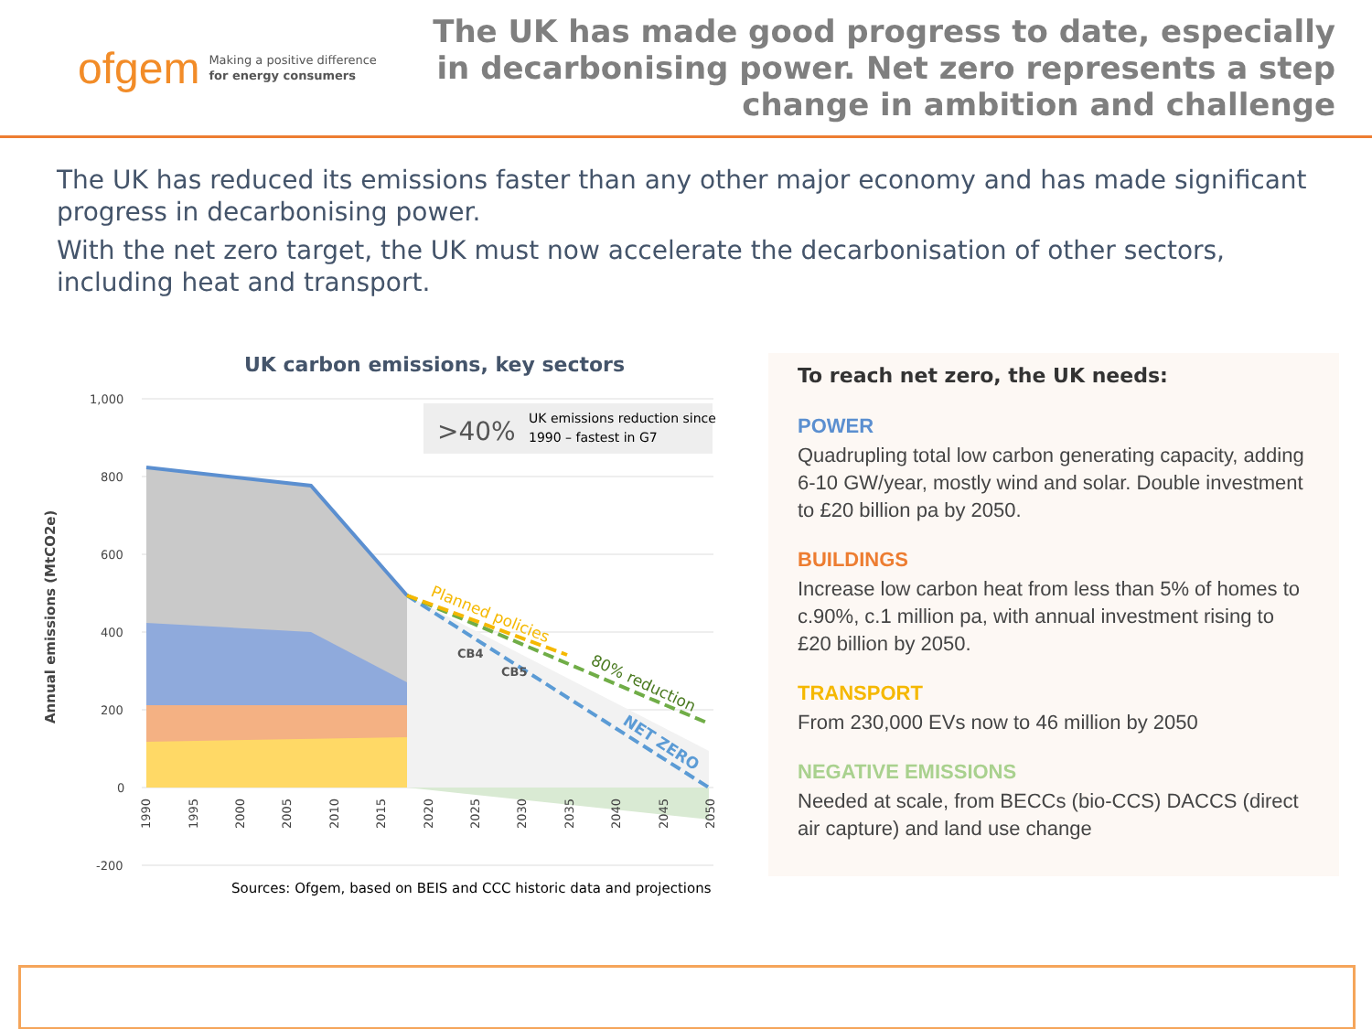ofgem Making a positive difference
for energy consumers
The UK has made good progress to date, especially in decarbonising power. Net zero represents a step change in ambition and challenge
The UK has reduced its emissions faster than any other major economy and has made significant progress in decarbonising power.
With the net zero target, the UK must now accelerate the decarbonisation of other sectors, including heat and transport.
UK carbon emissions, key sectors
Annual emissions (MtCO2e)
1,000
800
600
400
200
0
-200
>40%
UK emissions reduction since
1990 – fastest in G7
Planned policies
80% reduction
NET ZERO
CB4
CB5
1990
1995
2000
2005
2010
2015
2020
2025
2030
2035
2040
2045
2050
Sources: Ofgem, based on BEIS and CCC historic data and projections
To reach net zero, the UK needs:
POWER
Quadrupling total low carbon generating capacity, adding 6-10 GW/year, mostly wind and solar. Double investment to £20 billion pa by 2050.
BUILDINGS
Increase low carbon heat from less than 5% of homes to c.90%, c.1 million pa, with annual investment rising to £20 billion by 2050.
TRANSPORT
From 230,000 EVs now to 46 million by 2050
NEGATIVE EMISSIONS
Needed at scale, from BECCs (bio-CCS) DACCS (direct air capture) and land use change